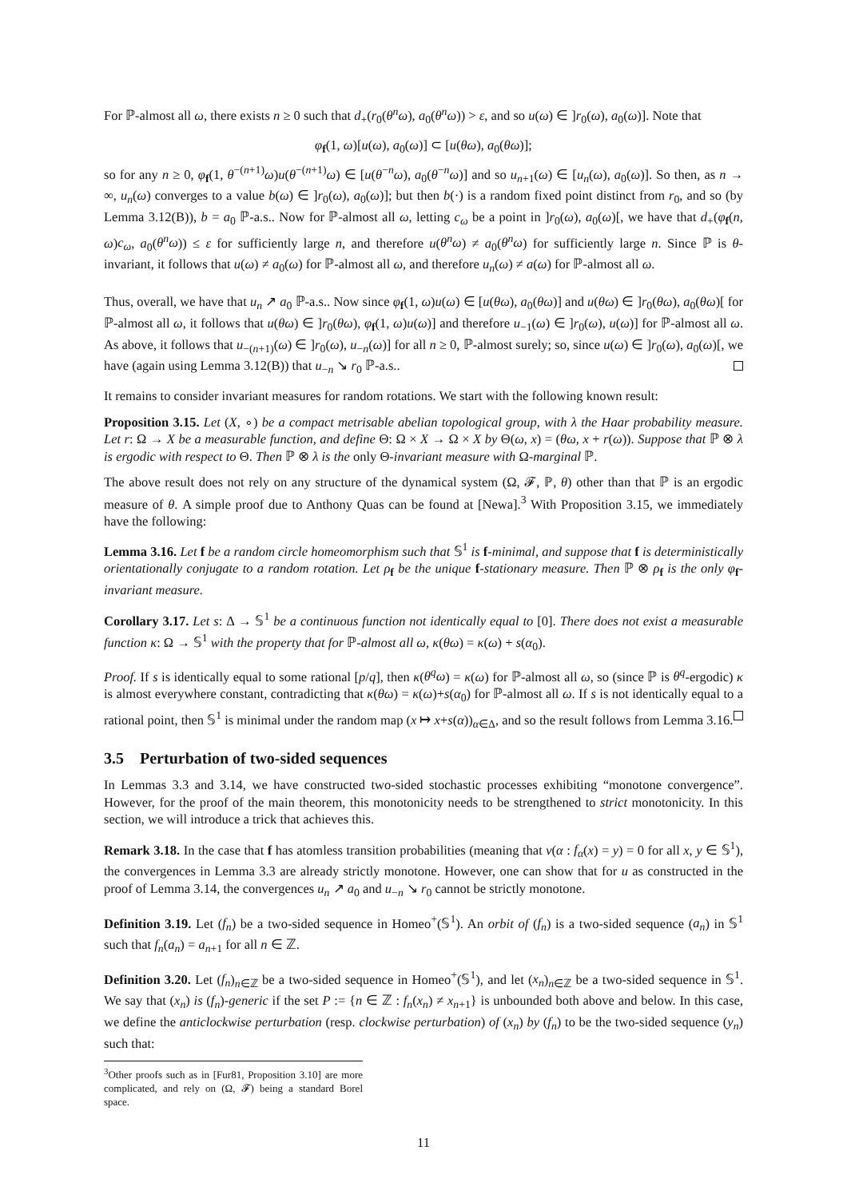For ℙ-almost all ω, there exists n ≥ 0 such that d<sub>+</sub>(r<sub>0</sub>(θ<sup>n</sup>ω), a<sub>0</sub>(θ<sup>n</sup>ω)) > ε, and so u(ω) ∈ ]r<sub>0</sub>(ω), a<sub>0</sub>(ω)]. Note that
φ<sub>f</sub>(1, ω)[u(ω), a<sub>0</sub>(ω)] ⊂ [u(θω), a<sub>0</sub>(θω)];
so for any n ≥ 0, φ<sub>f</sub>(1, θ<sup>−(n+1)</sup>ω)u(θ<sup>−(n+1)</sup>ω) ∈ [u(θ<sup>−n</sup>ω), a<sub>0</sub>(θ<sup>−n</sup>ω)] and so u<sub>n+1</sub>(ω) ∈ [u<sub>n</sub>(ω), a<sub>0</sub>(ω)]. So then, as n → ∞, u<sub>n</sub>(ω) converges to a value b(ω) ∈ ]r<sub>0</sub>(ω), a<sub>0</sub>(ω)]; but then b(·) is a random fixed point distinct from r<sub>0</sub>, and so (by Lemma 3.12(B)), b = a<sub>0</sub> ℙ-a.s.. Now for ℙ-almost all ω, letting c<sub>ω</sub> be a point in ]r<sub>0</sub>(ω), a<sub>0</sub>(ω)[, we have that d<sub>+</sub>(φ<sub>f</sub>(n, ω)c<sub>ω</sub>, a<sub>0</sub>(θ<sup>n</sup>ω)) ≤ ε for sufficiently large n, and therefore u(θ<sup>n</sup>ω) ≠ a<sub>0</sub>(θ<sup>n</sup>ω) for sufficiently large n. Since ℙ is θ-invariant, it follows that u(ω) ≠ a<sub>0</sub>(ω) for ℙ-almost all ω, and therefore u<sub>n</sub>(ω) ≠ a(ω) for ℙ-almost all ω.
Thus, overall, we have that u<sub>n</sub> ↗ a<sub>0</sub> ℙ-a.s.. Now since φ<sub>f</sub>(1, ω)u(ω) ∈ [u(θω), a<sub>0</sub>(θω)] and u(θω) ∈ ]r<sub>0</sub>(θω), a<sub>0</sub>(θω)[ for ℙ-almost all ω, it follows that u(θω) ∈ ]r<sub>0</sub>(θω), φ<sub>f</sub>(1, ω)u(ω)] and therefore u<sub>−1</sub>(ω) ∈ ]r<sub>0</sub>(ω), u(ω)] for ℙ-almost all ω. As above, it follows that u<sub>−(n+1)</sub>(ω) ∈ ]r<sub>0</sub>(ω), u<sub>−n</sub>(ω)] for all n ≥ 0, ℙ-almost surely; so, since u(ω) ∈ ]r<sub>0</sub>(ω), a<sub>0</sub>(ω)[, we have (again using Lemma 3.12(B)) that u<sub>−n</sub> ↘ r<sub>0</sub> ℙ-a.s..
It remains to consider invariant measures for random rotations. We start with the following known result:
Proposition 3.15. Let (X, ∘) be a compact metrisable abelian topological group, with λ the Haar probability measure. Let r: Ω → X be a measurable function, and define Θ: Ω × X → Ω × X by Θ(ω, x) = (θω, x + r(ω)). Suppose that ℙ ⊗ λ is ergodic with respect to Θ. Then ℙ ⊗ λ is the only Θ-invariant measure with Ω-marginal ℙ.
The above result does not rely on any structure of the dynamical system (Ω, 𝓕, ℙ, θ) other than that ℙ is an ergodic measure of θ. A simple proof due to Anthony Quas can be found at [Newa].<sup>3</sup> With Proposition 3.15, we immediately have the following:
Lemma 3.16. Let f be a random circle homeomorphism such that 𝕊<sup>1</sup> is f-minimal, and suppose that f is deterministically orientationally conjugate to a random rotation. Let ρ<sub>f</sub> be the unique f-stationary measure. Then ℙ ⊗ ρ<sub>f</sub> is the only φ<sub>f</sub>-invariant measure.
Corollary 3.17. Let s: Δ → 𝕊<sup>1</sup> be a continuous function not identically equal to [0]. There does not exist a measurable function κ: Ω → 𝕊<sup>1</sup> with the property that for ℙ-almost all ω, κ(θω) = κ(ω) + s(α<sub>0</sub>).
Proof. If s is identically equal to some rational [p/q], then κ(θ<sup>q</sup>ω) = κ(ω) for ℙ-almost all ω, so (since ℙ is θ<sup>q</sup>-ergodic) κ is almost everywhere constant, contradicting that κ(θω) = κ(ω)+s(α<sub>0</sub>) for ℙ-almost all ω. If s is not identically equal to a rational point, then 𝕊<sup>1</sup> is minimal under the random map (x ↦ x+s(α))<sub>α∈Δ</sub>, and so the result follows from Lemma 3.16.
3.5 Perturbation of two-sided sequences
In Lemmas 3.3 and 3.14, we have constructed two-sided stochastic processes exhibiting “monotone convergence”. However, for the proof of the main theorem, this monotonicity needs to be strengthened to strict monotonicity. In this section, we will introduce a trick that achieves this.
Remark 3.18. In the case that f has atomless transition probabilities (meaning that ν(α : f<sub>α</sub>(x) = y) = 0 for all x, y ∈ 𝕊<sup>1</sup>), the convergences in Lemma 3.3 are already strictly monotone. However, one can show that for u as constructed in the proof of Lemma 3.14, the convergences u<sub>n</sub> ↗ a<sub>0</sub> and u<sub>−n</sub> ↘ r<sub>0</sub> cannot be strictly monotone.
Definition 3.19. Let (f<sub>n</sub>) be a two-sided sequence in Homeo<sup>+</sup>(𝕊<sup>1</sup>). An orbit of (f<sub>n</sub>) is a two-sided sequence (a<sub>n</sub>) in 𝕊<sup>1</sup> such that f<sub>n</sub>(a<sub>n</sub>) = a<sub>n+1</sub> for all n ∈ ℤ.
Definition 3.20. Let (f<sub>n</sub>)<sub>n∈ℤ</sub> be a two-sided sequence in Homeo<sup>+</sup>(𝕊<sup>1</sup>), and let (x<sub>n</sub>)<sub>n∈ℤ</sub> be a two-sided sequence in 𝕊<sup>1</sup>. We say that (x<sub>n</sub>) is (f<sub>n</sub>)-generic if the set P := {n ∈ ℤ : f<sub>n</sub>(x<sub>n</sub>) ≠ x<sub>n+1</sub>} is unbounded both above and below. In this case, we define the anticlockwise perturbation (resp. clockwise perturbation) of (x<sub>n</sub>) by (f<sub>n</sub>) to be the two-sided sequence (y<sub>n</sub>) such that:
<sup>3</sup> Other proofs such as in [Fur81, Proposition 3.10] are more complicated, and rely on (Ω, 𝓕) being a standard Borel space.
11